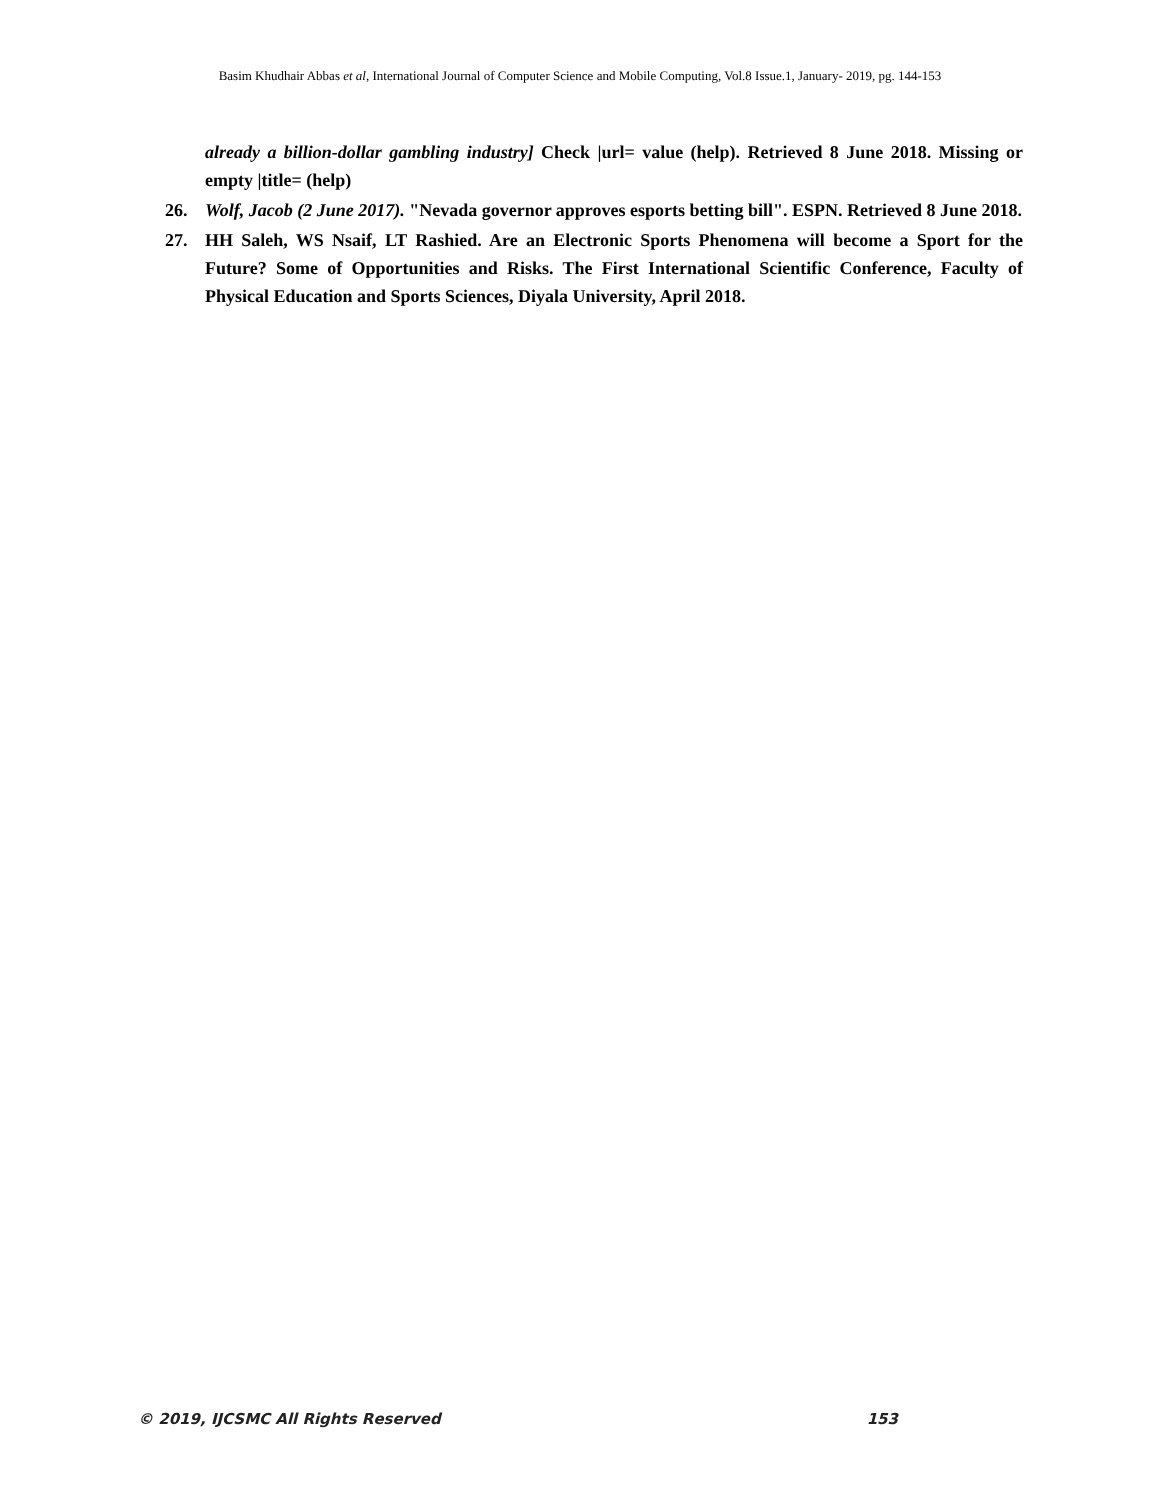Basim Khudhair Abbas et al, International Journal of Computer Science and Mobile Computing, Vol.8 Issue.1, January- 2019, pg. 144-153
already a billion-dollar gambling industry] Check |url= value (help). Retrieved 8 June 2018. Missing or empty |title= (help)
26. Wolf, Jacob (2 June 2017). "Nevada governor approves esports betting bill". ESPN. Retrieved 8 June 2018.
27. HH Saleh, WS Nsaif, LT Rashied. Are an Electronic Sports Phenomena will become a Sport for the Future? Some of Opportunities and Risks. The First International Scientific Conference, Faculty of Physical Education and Sports Sciences, Diyala University, April 2018.
© 2019, IJCSMC All Rights Reserved 153